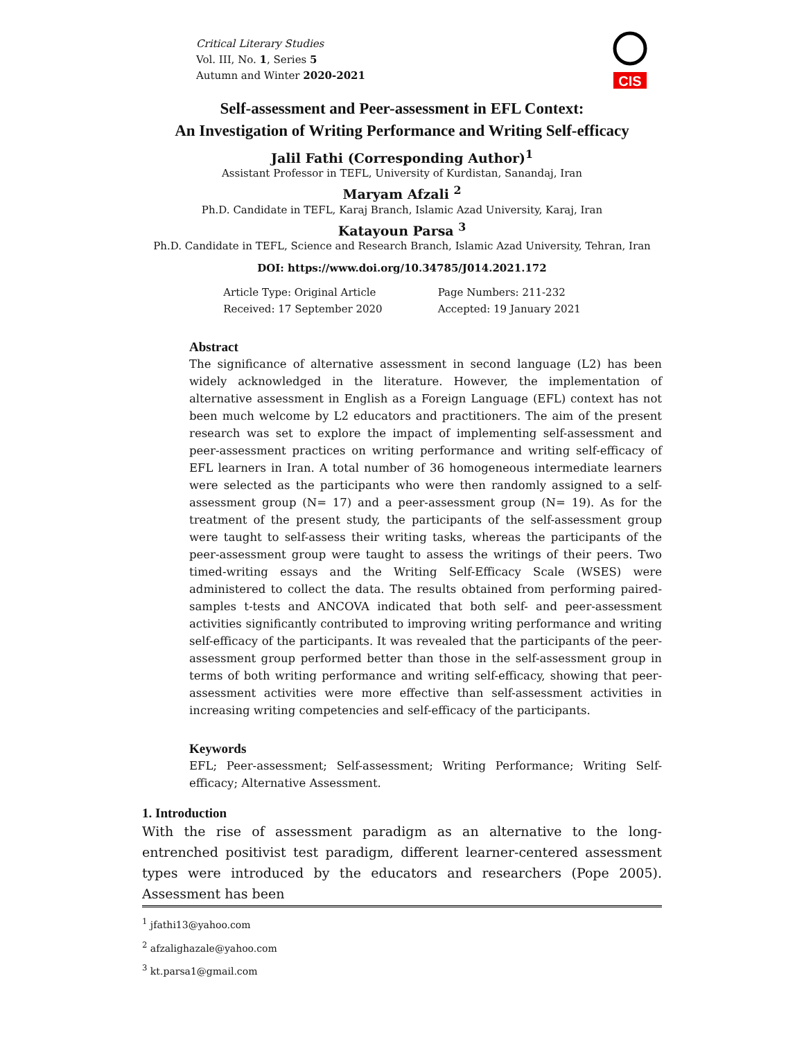Critical Literary Studies
Vol. III, No. 1, Series 5
Autumn and Winter 2020-2021
CIS
Self-assessment and Peer-assessment in EFL Context:
An Investigation of Writing Performance and Writing Self-efficacy
Jalil Fathi (Corresponding Author)<sup>1</sup>
Assistant Professor in TEFL, University of Kurdistan, Sanandaj, Iran
Maryam Afzali <sup>2</sup>
Ph.D. Candidate in TEFL, Karaj Branch, Islamic Azad University, Karaj, Iran
Katayoun Parsa <sup>3</sup>
Ph.D. Candidate in TEFL, Science and Research Branch, Islamic Azad University, Tehran, Iran
DOI: https://www.doi.org/10.34785/J014.2021.172
| Article Type: Original Article | Page Numbers: 211-232 |
| Received: 17 September 2020 | Accepted: 19 January 2021 |
Abstract
The significance of alternative assessment in second language (L2) has been widely acknowledged in the literature. However, the implementation of alternative assessment in English as a Foreign Language (EFL) context has not been much welcome by L2 educators and practitioners. The aim of the present research was set to explore the impact of implementing self-assessment and peer-assessment practices on writing performance and writing self-efficacy of EFL learners in Iran. A total number of 36 homogeneous intermediate learners were selected as the participants who were then randomly assigned to a self-assessment group (N= 17) and a peer-assessment group (N= 19). As for the treatment of the present study, the participants of the self-assessment group were taught to self-assess their writing tasks, whereas the participants of the peer-assessment group were taught to assess the writings of their peers. Two timed-writing essays and the Writing Self-Efficacy Scale (WSES) were administered to collect the data. The results obtained from performing paired-samples t-tests and ANCOVA indicated that both self- and peer-assessment activities significantly contributed to improving writing performance and writing self-efficacy of the participants. It was revealed that the participants of the peer-assessment group performed better than those in the self-assessment group in terms of both writing performance and writing self-efficacy, showing that peer-assessment activities were more effective than self-assessment activities in increasing writing competencies and self-efficacy of the participants.
Keywords
EFL; Peer-assessment; Self-assessment; Writing Performance; Writing Self-efficacy; Alternative Assessment.
1. Introduction
With the rise of assessment paradigm as an alternative to the long-entrenched positivist test paradigm, different learner-centered assessment types were introduced by the educators and researchers (Pope 2005). Assessment has been
<sup>1</sup> jfathi13@yahoo.com
<sup>2</sup> afzalighazale@yahoo.com
<sup>3</sup> kt.parsa1@gmail.com